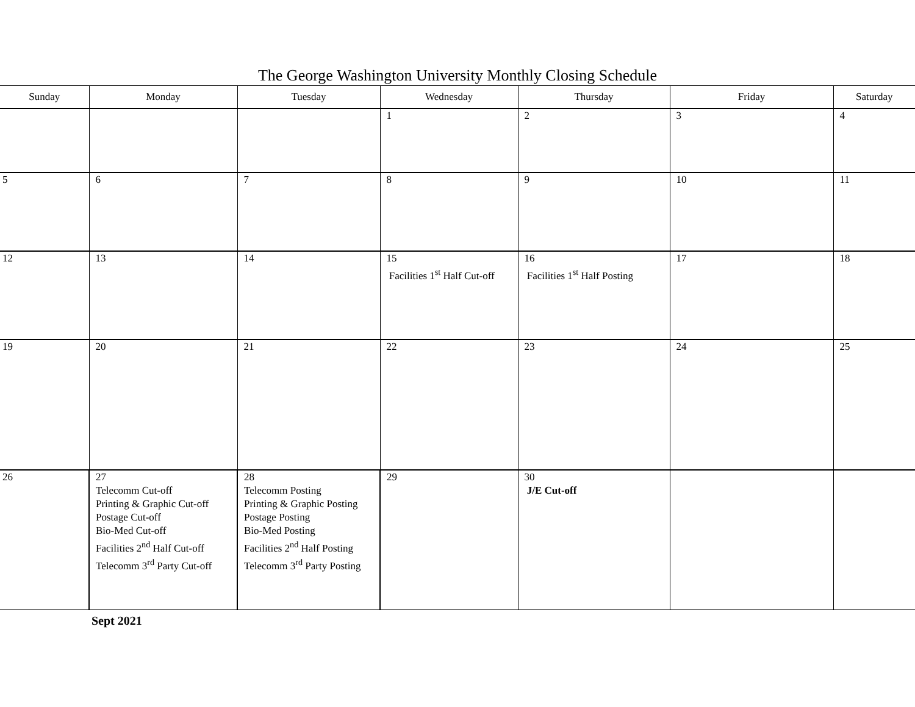The George Washington University Monthly Closing Schedule
| Sunday | Monday | Tuesday | Wednesday | Thursday | Friday | Saturday |
| --- | --- | --- | --- | --- | --- | --- |
| | | | 1 | 2 | 3 | 4 |
| 5 | 6 | 7 | 8 | 9 | 10 | 11 |
| 12 | 13 | 14 | 15 Facilities 1<sup>st</sup> Half Cut-off | 16 Facilities 1<sup>st</sup> Half Posting | 17 | 18 |
| 19 | 20 | 21 | 22 | 23 | 24 | 25 |
| 26 | 27 Telecomm Cut-off Printing & Graphic Cut-off Postage Cut-off Bio-Med Cut-off Facilities 2<sup>nd</sup> Half Cut-off Telecomm 3<sup>rd</sup> Party Cut-off | 28 Telecomm Posting Printing & Graphic Posting Postage Posting Bio-Med Posting Facilities 2<sup>nd</sup> Half Posting Telecomm 3<sup>rd</sup> Party Posting | 29 | 30 J/E Cut-off | | |
Sept 2021